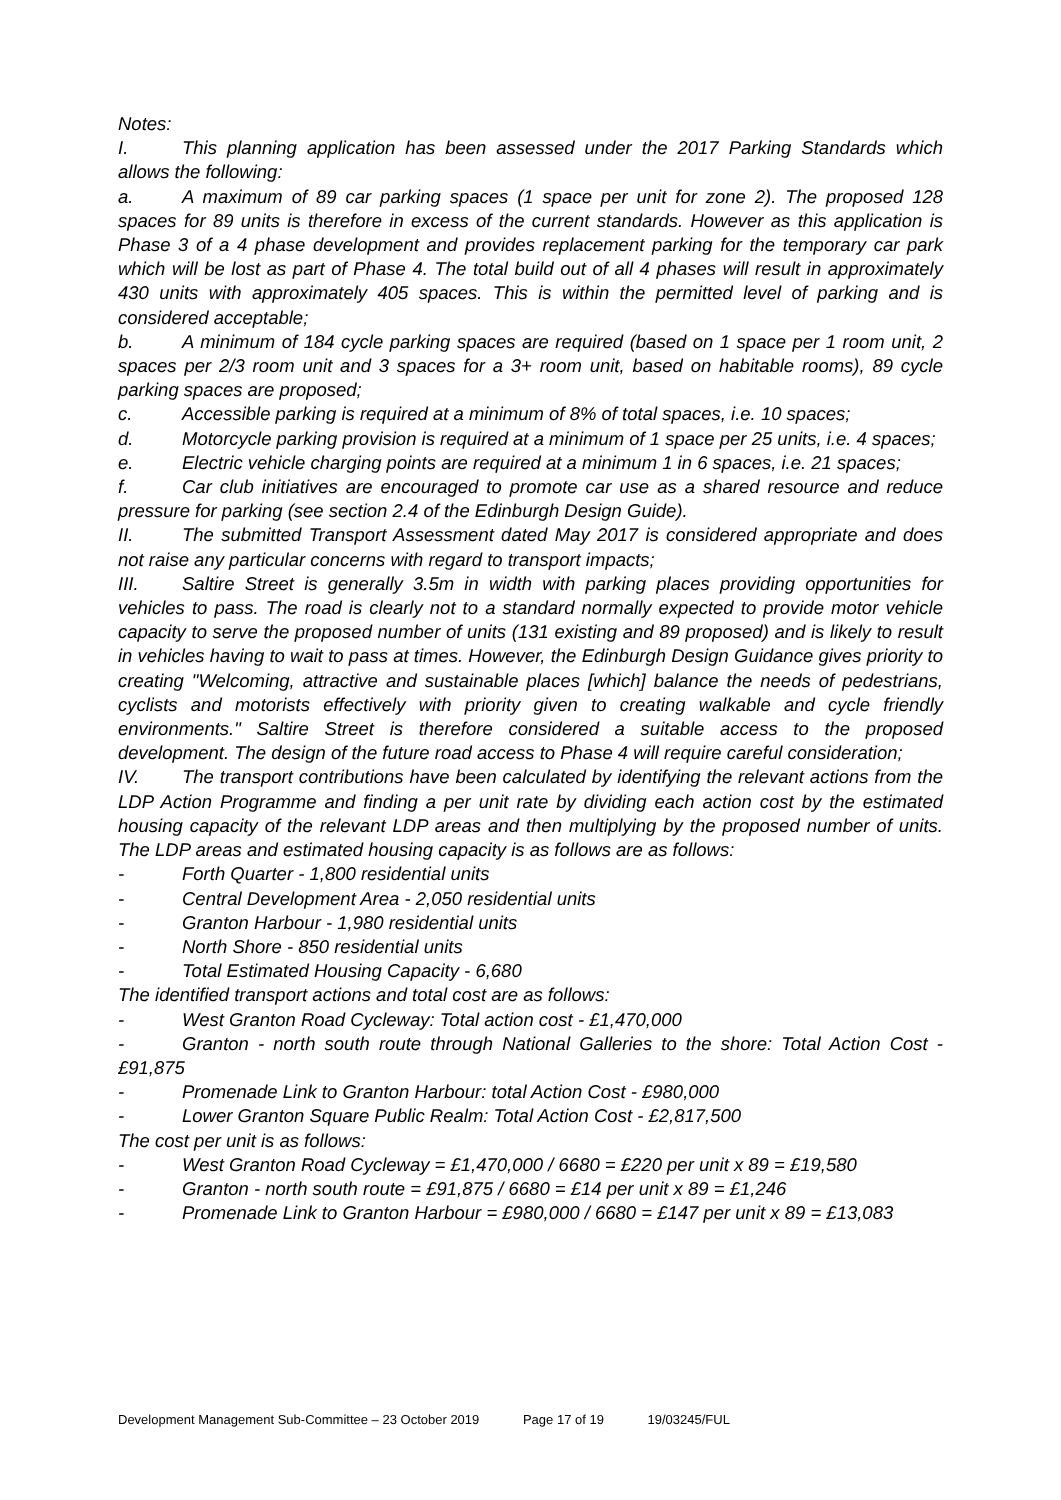Notes:
I. This planning application has been assessed under the 2017 Parking Standards which allows the following:
a. A maximum of 89 car parking spaces (1 space per unit for zone 2). The proposed 128 spaces for 89 units is therefore in excess of the current standards. However as this application is Phase 3 of a 4 phase development and provides replacement parking for the temporary car park which will be lost as part of Phase 4. The total build out of all 4 phases will result in approximately 430 units with approximately 405 spaces. This is within the permitted level of parking and is considered acceptable;
b. A minimum of 184 cycle parking spaces are required (based on 1 space per 1 room unit, 2 spaces per 2/3 room unit and 3 spaces for a 3+ room unit, based on habitable rooms), 89 cycle parking spaces are proposed;
c. Accessible parking is required at a minimum of 8% of total spaces, i.e. 10 spaces;
d. Motorcycle parking provision is required at a minimum of 1 space per 25 units, i.e. 4 spaces;
e. Electric vehicle charging points are required at a minimum 1 in 6 spaces, i.e. 21 spaces;
f. Car club initiatives are encouraged to promote car use as a shared resource and reduce pressure for parking (see section 2.4 of the Edinburgh Design Guide).
II. The submitted Transport Assessment dated May 2017 is considered appropriate and does not raise any particular concerns with regard to transport impacts;
III. Saltire Street is generally 3.5m in width with parking places providing opportunities for vehicles to pass. The road is clearly not to a standard normally expected to provide motor vehicle capacity to serve the proposed number of units (131 existing and 89 proposed) and is likely to result in vehicles having to wait to pass at times. However, the Edinburgh Design Guidance gives priority to creating "Welcoming, attractive and sustainable places [which] balance the needs of pedestrians, cyclists and motorists effectively with priority given to creating walkable and cycle friendly environments." Saltire Street is therefore considered a suitable access to the proposed development. The design of the future road access to Phase 4 will require careful consideration;
IV. The transport contributions have been calculated by identifying the relevant actions from the LDP Action Programme and finding a per unit rate by dividing each action cost by the estimated housing capacity of the relevant LDP areas and then multiplying by the proposed number of units. The LDP areas and estimated housing capacity is as follows are as follows:
- Forth Quarter - 1,800 residential units
- Central Development Area - 2,050 residential units
- Granton Harbour - 1,980 residential units
- North Shore - 850 residential units
- Total Estimated Housing Capacity - 6,680
The identified transport actions and total cost are as follows:
- West Granton Road Cycleway: Total action cost - £1,470,000
- Granton - north south route through National Galleries to the shore: Total Action Cost - £91,875
- Promenade Link to Granton Harbour: total Action Cost - £980,000
- Lower Granton Square Public Realm: Total Action Cost - £2,817,500
The cost per unit is as follows:
- West Granton Road Cycleway = £1,470,000 / 6680 = £220 per unit x 89 = £19,580
- Granton - north south route = £91,875 / 6680 = £14 per unit x 89 = £1,246
- Promenade Link to Granton Harbour = £980,000 / 6680 = £147 per unit x 89 = £13,083
Development Management Sub-Committee – 23 October 2019 Page 17 of 19 19/03245/FUL